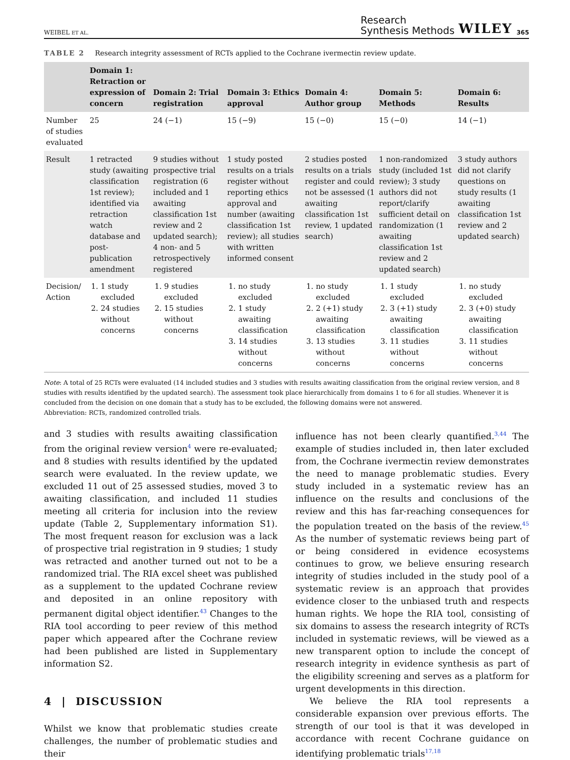WEIBEL ET AL. Research
Synthesis Methods WILEY 365
TABLE 2 Research integrity assessment of RCTs applied to the Cochrane ivermectin review update.
| | Domain 1: Retraction or expression of concern | Domain 2: Trial registration | Domain 3: Ethics approval | Domain 4: Author group | Domain 5: Methods | Domain 6: Results |
| --- | --- | --- | --- | --- | --- | --- |
| Number of studies evaluated | 25 | 24 (−1) | 15 (−9) | 15 (−0) | 15 (−0) | 14 (−1) |
| Result | 1 retracted study (awaiting classification 1st review); identified via retraction watch database and post-publication amendment | 9 studies without prospective trial registration (6 included and 1 awaiting classification 1st review and 2 updated search); 4 non- and 5 retrospectively registered | 1 study posted results on a trials register without reporting ethics approval and number (awaiting classification 1st review); all studies with written informed consent | 2 studies posted results on a trials register and could not be assessed (1 awaiting classification 1st review, 1 updated search) | 1 non-randomized study (included 1st review); 3 study authors did not report/clarify sufficient detail on randomization (1 awaiting classification 1st review and 2 updated search) | 3 study authors did not clarify questions on study results (1 awaiting classification 1st review and 2 updated search) |
| Decision/ Action | 1. 1 study excluded 2. 24 studies without concerns | 1. 9 studies excluded 2. 15 studies without concerns | 1. no study excluded 2. 1 study awaiting classification 3. 14 studies without concerns | 1. no study excluded 2. 2 (+1) study awaiting classification 3. 13 studies without concerns | 1. 1 study excluded 2. 3 (+1) study awaiting classification 3. 11 studies without concerns | 1. no study excluded 2. 3 (+0) study awaiting classification 3. 11 studies without concerns |
Note: A total of 25 RCTs were evaluated (14 included studies and 3 studies with results awaiting classification from the original review version, and 8 studies with results identified by the updated search). The assessment took place hierarchically from domains 1 to 6 for all studies. Whenever it is concluded from the decision on one domain that a study has to be excluded, the following domains were not answered.
Abbreviation: RCTs, randomized controlled trials.
and 3 studies with results awaiting classification from the original review version<sup>4</sup> were re-evaluated; and 8 studies with results identified by the updated search were evaluated. In the review update, we excluded 11 out of 25 assessed studies, moved 3 to awaiting classification, and included 11 studies meeting all criteria for inclusion into the review update (Table 2, Supplementary information S1). The most frequent reason for exclusion was a lack of prospective trial registration in 9 studies; 1 study was retracted and another turned out not to be a randomized trial. The RIA excel sheet was published as a supplement to the updated Cochrane review and deposited in an online repository with permanent digital object identifier.<sup>43</sup> Changes to the RIA tool according to peer review of this method paper which appeared after the Cochrane review had been published are listed in Supplementary information S2.
4 | DISCUSSION
Whilst we know that problematic studies create challenges, the number of problematic studies and their
influence has not been clearly quantified.<sup>3,44</sup> The example of studies included in, then later excluded from, the Cochrane ivermectin review demonstrates the need to manage problematic studies. Every study included in a systematic review has an influence on the results and conclusions of the review and this has far-reaching consequences for the population treated on the basis of the review.<sup>45</sup> As the number of systematic reviews being part of or being considered in evidence ecosystems continues to grow, we believe ensuring research integrity of studies included in the study pool of a systematic review is an approach that provides evidence closer to the unbiased truth and respects human rights. We hope the RIA tool, consisting of six domains to assess the research integrity of RCTs included in systematic reviews, will be viewed as a new transparent option to include the concept of research integrity in evidence synthesis as part of the eligibility screening and serves as a platform for urgent developments in this direction.
We believe the RIA tool represents a considerable expansion over previous efforts. The strength of our tool is that it was developed in accordance with recent Cochrane guidance on identifying problematic trials<sup>17,18</sup>